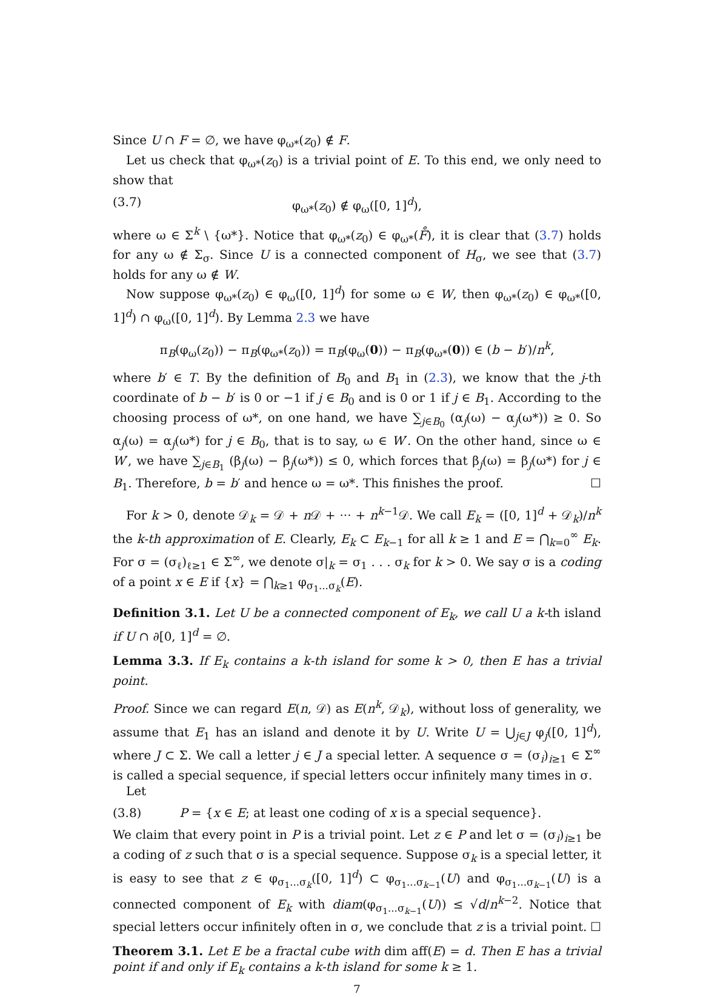Since U ∩ F = ∅, we have φ<sub>ω*</sub>(z<sub>0</sub>) ∉ F.
Let us check that φ<sub>ω*</sub>(z<sub>0</sub>) is a trivial point of E. To this end, we only need to show that
(3.7) φ<sub>ω*</sub>(z<sub>0</sub>) ∉ φ<sub>ω</sub>([0, 1]<sup>d</sup>),
where ω ∈ Σ<sup>k</sup> \ {ω*}. Notice that φ<sub>ω*</sub>(z<sub>0</sub>) ∈ φ<sub>ω*</sub>(F̊), it is clear that (3.7) holds for any ω ∉ Σ<sub>σ</sub>. Since U is a connected component of H<sub>σ</sub>, we see that (3.7) holds for any ω ∉ W.
Now suppose φ<sub>ω*</sub>(z<sub>0</sub>) ∈ φ<sub>ω</sub>([0, 1]<sup>d</sup>) for some ω ∈ W, then φ<sub>ω*</sub>(z<sub>0</sub>) ∈ φ<sub>ω*</sub>([0, 1]<sup>d</sup>) ∩ φ<sub>ω</sub>([0, 1]<sup>d</sup>). By Lemma 2.3 we have
π<sub>B</sub>(φ<sub>ω</sub>(z<sub>0</sub>)) − π<sub>B</sub>(φ<sub>ω*</sub>(z<sub>0</sub>)) = π<sub>B</sub>(φ<sub>ω</sub>(0)) − π<sub>B</sub>(φ<sub>ω*</sub>(0)) ∈ (b − b′)/n<sup>k</sup>,
where b′ ∈ T. By the definition of B<sub>0</sub> and B<sub>1</sub> in (2.3), we know that the j-th coordinate of b − b′ is 0 or −1 if j ∈ B<sub>0</sub> and is 0 or 1 if j ∈ B<sub>1</sub>. According to the choosing process of ω*, on one hand, we have ∑<sub>j∈B<sub>0</sub></sub> (α<sub>j</sub>(ω) − α<sub>j</sub>(ω*)) ≥ 0. So α<sub>j</sub>(ω) = α<sub>j</sub>(ω*) for j ∈ B<sub>0</sub>, that is to say, ω ∈ W′. On the other hand, since ω ∈ W′, we have ∑<sub>j∈B<sub>1</sub></sub> (β<sub>j</sub>(ω) − β<sub>j</sub>(ω*)) ≤ 0, which forces that β<sub>j</sub>(ω) = β<sub>j</sub>(ω*) for j ∈ B<sub>1</sub>. Therefore, b = b′ and hence ω = ω*. This finishes the proof. ☐
For k > 0, denote 𝒟<sub>k</sub> = 𝒟 + n 𝒟 + ··· + n<sup>k−1</sup>𝒟. We call E<sub>k</sub> = ([0, 1]<sup>d</sup> + 𝒟<sub>k</sub>)/n<sup>k</sup> the k-th approximation of E. Clearly, E<sub>k</sub> ⊂ E<sub>k−1</sub> for all k ≥ 1 and E = ⋂<sub>k=0</sub><sup>∞</sup> E<sub>k</sub>. For σ = (σ<sub>ℓ</sub>)<sub>ℓ≥1</sub> ∈ Σ<sup>∞</sup>, we denote σ|<sub>k</sub> = σ<sub>1</sub> . . . σ<sub>k</sub> for k > 0. We say σ is a coding of a point x ∈ E if {x} = ⋂<sub>k≥1</sub> φ<sub>σ<sub>1</sub>...σ<sub>k</sub></sub>(E).
Definition 3.1. Let U be a connected component of E<sub>k</sub>, we call U a k-th island if U ∩ ∂[0, 1]<sup>d</sup> = ∅.
Lemma 3.3. If E<sub>k</sub> contains a k-th island for some k > 0, then E has a trivial point.
Proof. Since we can regard E(n, 𝒟) as E(n<sup>k</sup>, 𝒟<sub>k</sub>), without loss of generality, we assume that E<sub>1</sub> has an island and denote it by U. Write U = ⋃<sub>j∈J</sub> φ<sub>j</sub>([0, 1]<sup>d</sup>), where J ⊂ Σ. We call a letter j ∈ J a special letter. A sequence σ = (σ<sub>i</sub>)<sub>i≥1</sub> ∈ Σ<sup>∞</sup> is called a special sequence, if special letters occur infinitely many times in σ.
Let
(3.8) P = {x ∈ E; at least one coding of x is a special sequence}.
We claim that every point in P is a trivial point. Let z ∈ P and let σ = (σ<sub>i</sub>)<sub>i≥1</sub> be a coding of z such that σ is a special sequence. Suppose σ<sub>k</sub> is a special letter, it is easy to see that z ∈ φ<sub>σ<sub>1</sub>...σ<sub>k</sub></sub>([0, 1]<sup>d</sup>) ⊂ φ<sub>σ<sub>1</sub>...σ<sub>k−1</sub></sub>(U) and φ<sub>σ<sub>1</sub>...σ<sub>k−1</sub></sub>(U) is a connected component of E<sub>k</sub> with diam(φ<sub>σ<sub>1</sub>...σ<sub>k−1</sub></sub>(U)) ≤ √d/n<sup>k−2</sup>. Notice that special letters occur infinitely often in σ, we conclude that z is a trivial point. ☐
Theorem 3.1. Let E be a fractal cube with dim aff(E) = d. Then E has a trivial point if and only if E<sub>k</sub> contains a k-th island for some k ≥ 1.
7